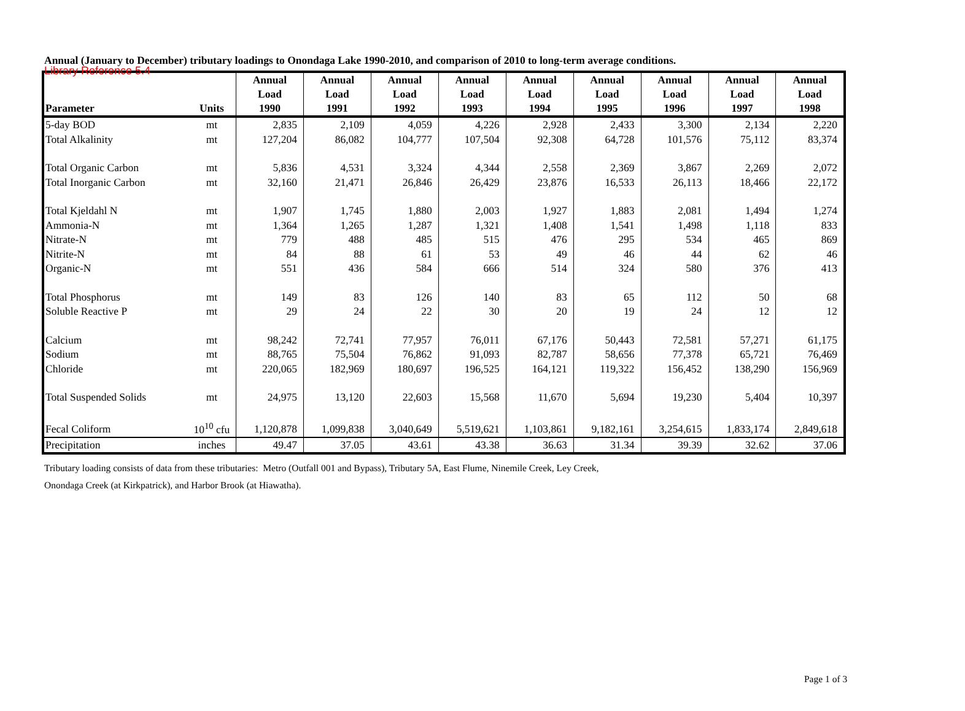Library Reference 5.4
Annual (January to December) tributary loadings to Onondaga Lake 1990-2010, and comparison of 2010 to long-term average conditions.
| Parameter | Units | Annual Load 1990 | Annual Load 1991 | Annual Load 1992 | Annual Load 1993 | Annual Load 1994 | Annual Load 1995 | Annual Load 1996 | Annual Load 1997 | Annual Load 1998 |
| --- | --- | --- | --- | --- | --- | --- | --- | --- | --- | --- |
| 5-day BOD | mt | 2,835 | 2,109 | 4,059 | 4,226 | 2,928 | 2,433 | 3,300 | 2,134 | 2,220 |
| Total Alkalinity | mt | 127,204 | 86,082 | 104,777 | 107,504 | 92,308 | 64,728 | 101,576 | 75,112 | 83,374 |
| Total Organic Carbon | mt | 5,836 | 4,531 | 3,324 | 4,344 | 2,558 | 2,369 | 3,867 | 2,269 | 2,072 |
| Total Inorganic Carbon | mt | 32,160 | 21,471 | 26,846 | 26,429 | 23,876 | 16,533 | 26,113 | 18,466 | 22,172 |
| Total Kjeldahl N | mt | 1,907 | 1,745 | 1,880 | 2,003 | 1,927 | 1,883 | 2,081 | 1,494 | 1,274 |
| Ammonia-N | mt | 1,364 | 1,265 | 1,287 | 1,321 | 1,408 | 1,541 | 1,498 | 1,118 | 833 |
| Nitrate-N | mt | 779 | 488 | 485 | 515 | 476 | 295 | 534 | 465 | 869 |
| Nitrite-N | mt | 84 | 88 | 61 | 53 | 49 | 46 | 44 | 62 | 46 |
| Organic-N | mt | 551 | 436 | 584 | 666 | 514 | 324 | 580 | 376 | 413 |
| Total Phosphorus | mt | 149 | 83 | 126 | 140 | 83 | 65 | 112 | 50 | 68 |
| Soluble Reactive P | mt | 29 | 24 | 22 | 30 | 20 | 19 | 24 | 12 | 12 |
| Calcium | mt | 98,242 | 72,741 | 77,957 | 76,011 | 67,176 | 50,443 | 72,581 | 57,271 | 61,175 |
| Sodium | mt | 88,765 | 75,504 | 76,862 | 91,093 | 82,787 | 58,656 | 77,378 | 65,721 | 76,469 |
| Chloride | mt | 220,065 | 182,969 | 180,697 | 196,525 | 164,121 | 119,322 | 156,452 | 138,290 | 156,969 |
| Total Suspended Solids | mt | 24,975 | 13,120 | 22,603 | 15,568 | 11,670 | 5,694 | 19,230 | 5,404 | 10,397 |
| Fecal Coliform | 10<sup>10</sup> cfu | 1,120,878 | 1,099,838 | 3,040,649 | 5,519,621 | 1,103,861 | 9,182,161 | 3,254,615 | 1,833,174 | 2,849,618 |
| Precipitation | inches | 49.47 | 37.05 | 43.61 | 43.38 | 36.63 | 31.34 | 39.39 | 32.62 | 37.06 |
Tributary loading consists of data from these tributaries: Metro (Outfall 001 and Bypass), Tributary 5A, East Flume, Ninemile Creek, Ley Creek,
Onondaga Creek (at Kirkpatrick), and Harbor Brook (at Hiawatha).
Page 1 of 3